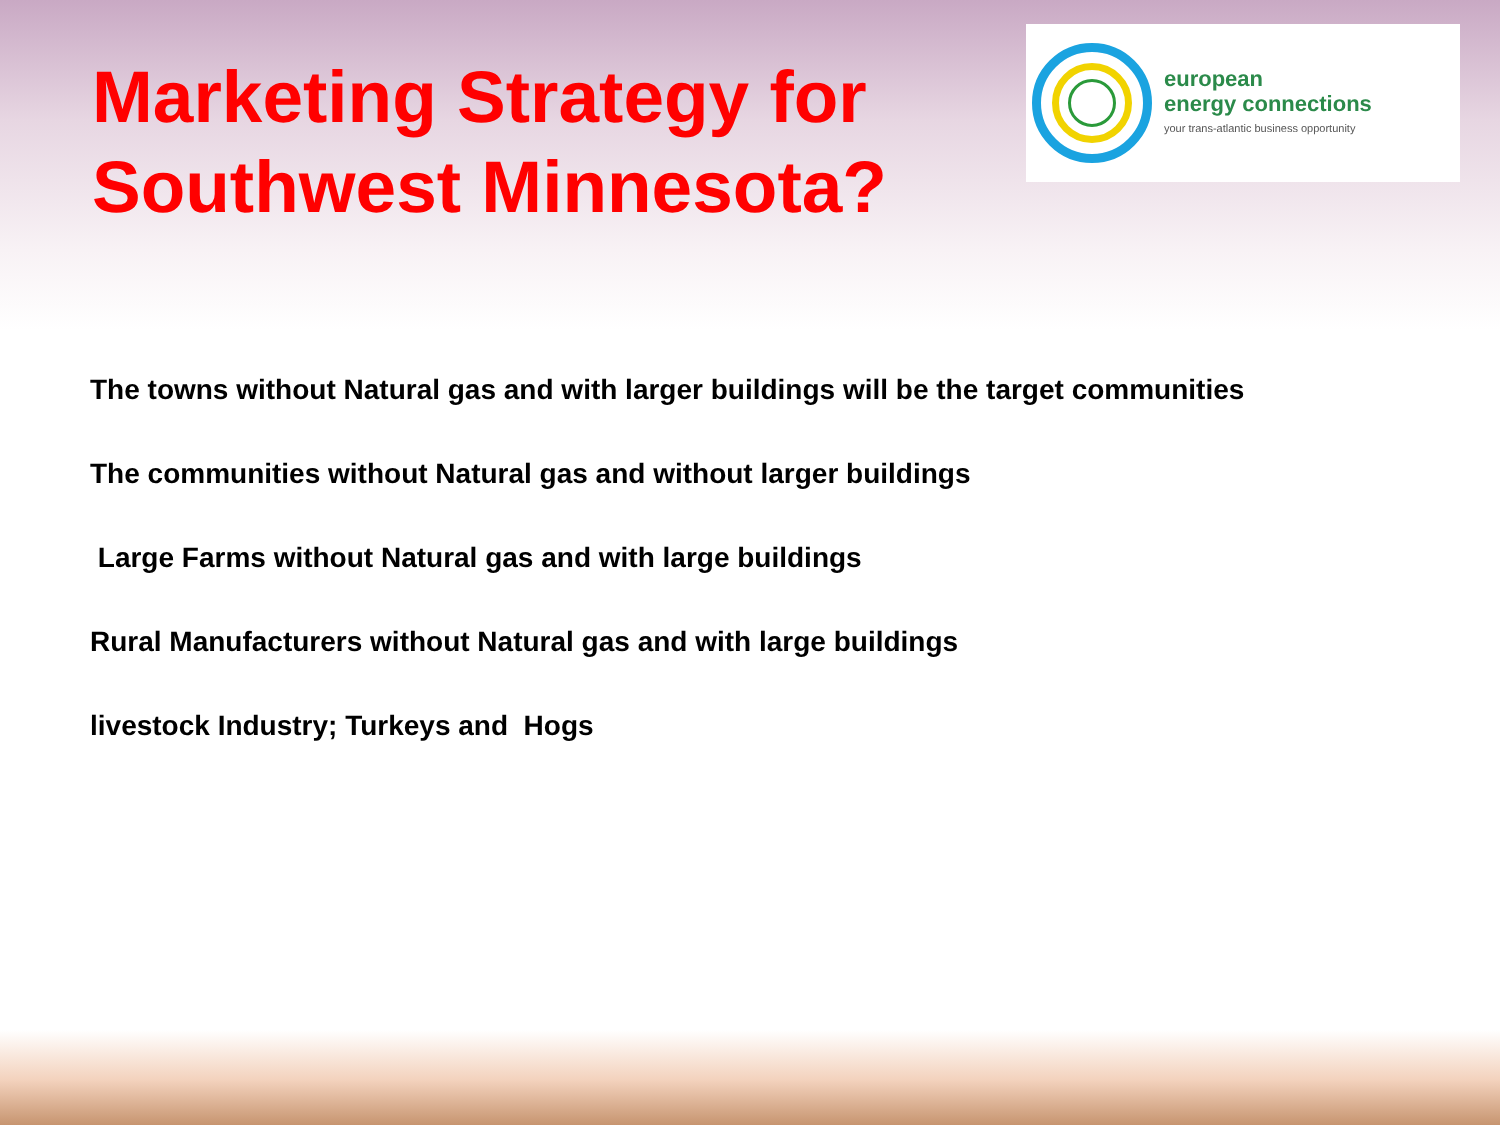Marketing Strategy for
Southwest Minnesota?
european
energy connections
your trans-atlantic business opportunity
The towns without Natural gas and with larger buildings will be the target communities
The communities without Natural gas and without larger buildings
Large Farms without Natural gas and with large buildings
Rural Manufacturers without Natural gas and with large buildings
livestock Industry; Turkeys and Hogs